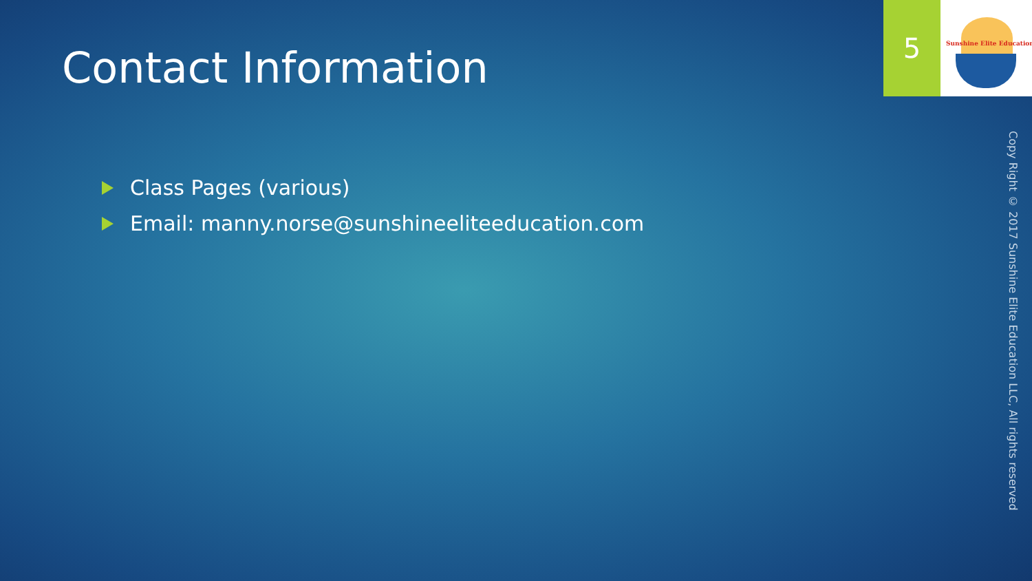Contact Information
Class Pages (various)
Email: manny.norse@sunshineeliteeducation.com
5
Sunshine Elite Education
Copy Right © 2017 Sunshine Elite Education LLC, All rights reserved